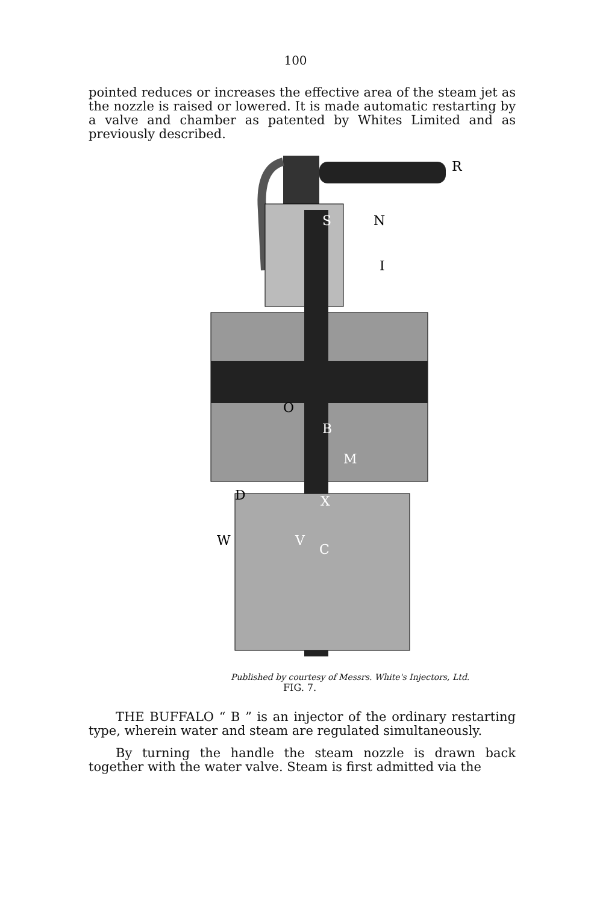100
pointed reduces or increases the effective area of the steam jet as the nozzle is raised or lowered. It is made automatic restarting by a valve and chamber as patented by Whites Limited and as previously described.
S
N
I
R
O
B
M
D
X
W
V
C
Published by courtesy of Messrs. White's Injectors, Ltd.
FIG. 7.
THE BUFFALO “ B ” is an injector of the ordinary restarting type, wherein water and steam are regulated simultaneously.
By turning the handle the steam nozzle is drawn back together with the water valve. Steam is first admitted via the